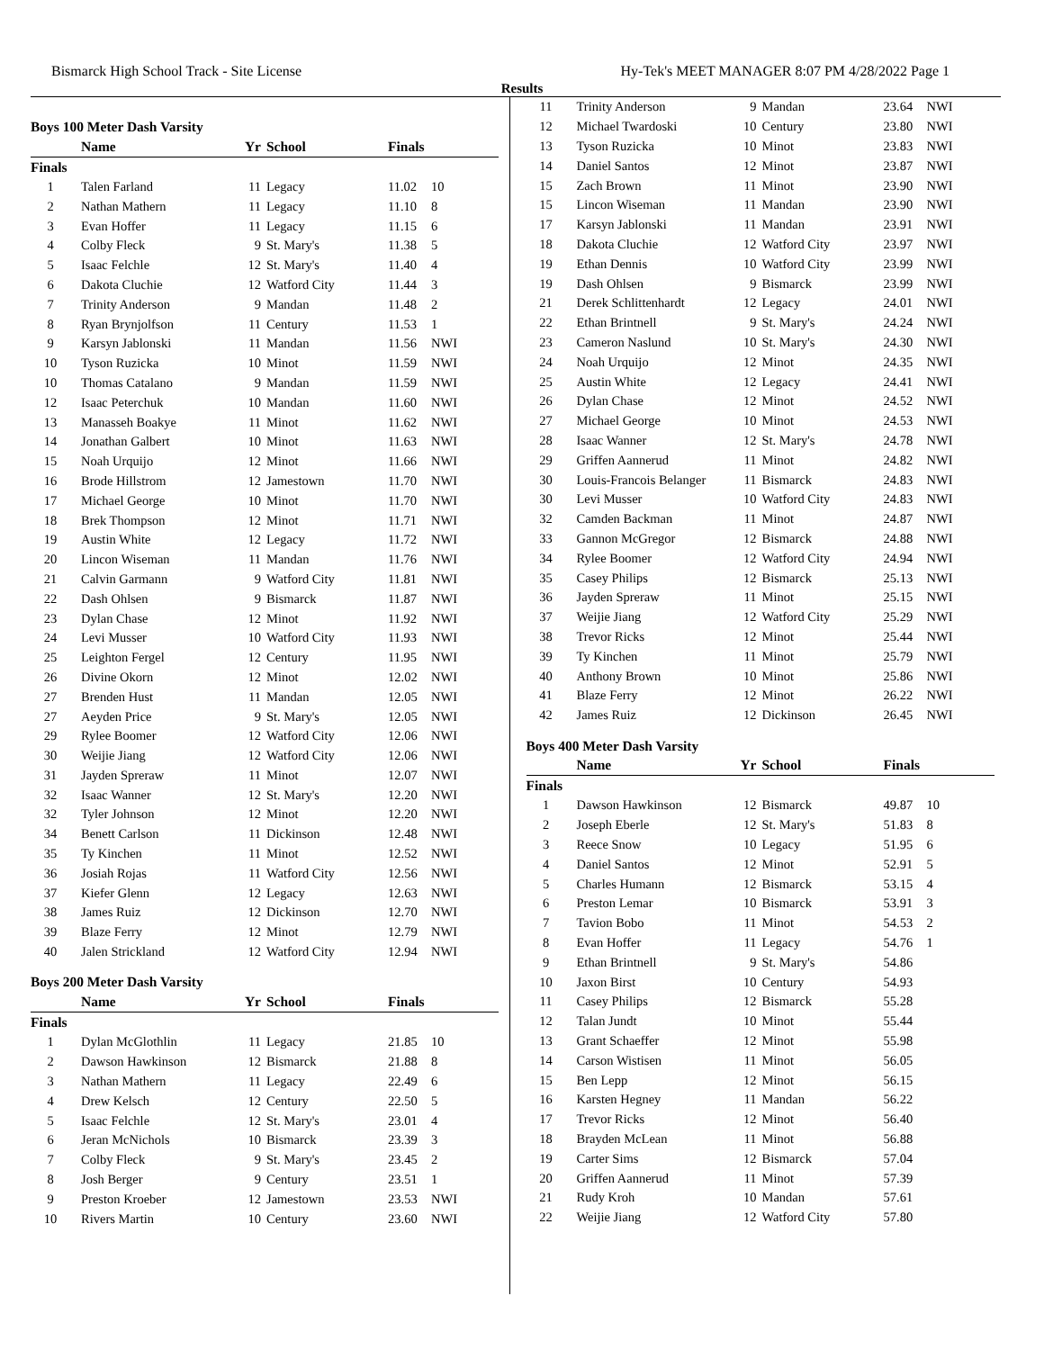Bismarck High School Track - Site License Hy-Tek's MEET MANAGER 8:07 PM 4/28/2022 Page 1
Results
Boys 100 Meter Dash Varsity
| | Name | Yr | School | Finals | |
| --- | --- | --- | --- | --- | --- |
| Finals | | | | | |
| 1 | Talen Farland | 11 | Legacy | 11.02 | 10 |
| 2 | Nathan Mathern | 11 | Legacy | 11.10 | 8 |
| 3 | Evan Hoffer | 11 | Legacy | 11.15 | 6 |
| 4 | Colby Fleck | 9 | St. Mary's | 11.38 | 5 |
| 5 | Isaac Felchle | 12 | St. Mary's | 11.40 | 4 |
| 6 | Dakota Cluchie | 12 | Watford City | 11.44 | 3 |
| 7 | Trinity Anderson | 9 | Mandan | 11.48 | 2 |
| 8 | Ryan Brynjolfson | 11 | Century | 11.53 | 1 |
| 9 | Karsyn Jablonski | 11 | Mandan | 11.56 | NWI |
| 10 | Tyson Ruzicka | 10 | Minot | 11.59 | NWI |
| 10 | Thomas Catalano | 9 | Mandan | 11.59 | NWI |
| 12 | Isaac Peterchuk | 10 | Mandan | 11.60 | NWI |
| 13 | Manasseh Boakye | 11 | Minot | 11.62 | NWI |
| 14 | Jonathan Galbert | 10 | Minot | 11.63 | NWI |
| 15 | Noah Urquijo | 12 | Minot | 11.66 | NWI |
| 16 | Brode Hillstrom | 12 | Jamestown | 11.70 | NWI |
| 17 | Michael George | 10 | Minot | 11.70 | NWI |
| 18 | Brek Thompson | 12 | Minot | 11.71 | NWI |
| 19 | Austin White | 12 | Legacy | 11.72 | NWI |
| 20 | Lincon Wiseman | 11 | Mandan | 11.76 | NWI |
| 21 | Calvin Garmann | 9 | Watford City | 11.81 | NWI |
| 22 | Dash Ohlsen | 9 | Bismarck | 11.87 | NWI |
| 23 | Dylan Chase | 12 | Minot | 11.92 | NWI |
| 24 | Levi Musser | 10 | Watford City | 11.93 | NWI |
| 25 | Leighton Fergel | 12 | Century | 11.95 | NWI |
| 26 | Divine Okorn | 12 | Minot | 12.02 | NWI |
| 27 | Brenden Hust | 11 | Mandan | 12.05 | NWI |
| 27 | Aeyden Price | 9 | St. Mary's | 12.05 | NWI |
| 29 | Rylee Boomer | 12 | Watford City | 12.06 | NWI |
| 30 | Weijie Jiang | 12 | Watford City | 12.06 | NWI |
| 31 | Jayden Spreraw | 11 | Minot | 12.07 | NWI |
| 32 | Isaac Wanner | 12 | St. Mary's | 12.20 | NWI |
| 32 | Tyler Johnson | 12 | Minot | 12.20 | NWI |
| 34 | Benett Carlson | 11 | Dickinson | 12.48 | NWI |
| 35 | Ty Kinchen | 11 | Minot | 12.52 | NWI |
| 36 | Josiah Rojas | 11 | Watford City | 12.56 | NWI |
| 37 | Kiefer Glenn | 12 | Legacy | 12.63 | NWI |
| 38 | James Ruiz | 12 | Dickinson | 12.70 | NWI |
| 39 | Blaze Ferry | 12 | Minot | 12.79 | NWI |
| 40 | Jalen Strickland | 12 | Watford City | 12.94 | NWI |
Boys 200 Meter Dash Varsity
| | Name | Yr | School | Finals | |
| --- | --- | --- | --- | --- | --- |
| Finals | | | | | |
| 1 | Dylan McGlothlin | 11 | Legacy | 21.85 | 10 |
| 2 | Dawson Hawkinson | 12 | Bismarck | 21.88 | 8 |
| 3 | Nathan Mathern | 11 | Legacy | 22.49 | 6 |
| 4 | Drew Kelsch | 12 | Century | 22.50 | 5 |
| 5 | Isaac Felchle | 12 | St. Mary's | 23.01 | 4 |
| 6 | Jeran McNichols | 10 | Bismarck | 23.39 | 3 |
| 7 | Colby Fleck | 9 | St. Mary's | 23.45 | 2 |
| 8 | Josh Berger | 9 | Century | 23.51 | 1 |
| 9 | Preston Kroeber | 12 | Jamestown | 23.53 | NWI |
| 10 | Rivers Martin | 10 | Century | 23.60 | NWI |
| 11 | Trinity Anderson | 9 | Mandan | 23.64 | NWI |
| 12 | Michael Twardoski | 10 | Century | 23.80 | NWI |
| 13 | Tyson Ruzicka | 10 | Minot | 23.83 | NWI |
| 14 | Daniel Santos | 12 | Minot | 23.87 | NWI |
| 15 | Zach Brown | 11 | Minot | 23.90 | NWI |
| 15 | Lincon Wiseman | 11 | Mandan | 23.90 | NWI |
| 17 | Karsyn Jablonski | 11 | Mandan | 23.91 | NWI |
| 18 | Dakota Cluchie | 12 | Watford City | 23.97 | NWI |
| 19 | Ethan Dennis | 10 | Watford City | 23.99 | NWI |
| 19 | Dash Ohlsen | 9 | Bismarck | 23.99 | NWI |
| 21 | Derek Schlittenhardt | 12 | Legacy | 24.01 | NWI |
| 22 | Ethan Brintnell | 9 | St. Mary's | 24.24 | NWI |
| 23 | Cameron Naslund | 10 | St. Mary's | 24.30 | NWI |
| 24 | Noah Urquijo | 12 | Minot | 24.35 | NWI |
| 25 | Austin White | 12 | Legacy | 24.41 | NWI |
| 26 | Dylan Chase | 12 | Minot | 24.52 | NWI |
| 27 | Michael George | 10 | Minot | 24.53 | NWI |
| 28 | Isaac Wanner | 12 | St. Mary's | 24.78 | NWI |
| 29 | Griffen Aannerud | 11 | Minot | 24.82 | NWI |
| 30 | Louis-Francois Belanger | 11 | Bismarck | 24.83 | NWI |
| 30 | Levi Musser | 10 | Watford City | 24.83 | NWI |
| 32 | Camden Backman | 11 | Minot | 24.87 | NWI |
| 33 | Gannon McGregor | 12 | Bismarck | 24.88 | NWI |
| 34 | Rylee Boomer | 12 | Watford City | 24.94 | NWI |
| 35 | Casey Philips | 12 | Bismarck | 25.13 | NWI |
| 36 | Jayden Spreraw | 11 | Minot | 25.15 | NWI |
| 37 | Weijie Jiang | 12 | Watford City | 25.29 | NWI |
| 38 | Trevor Ricks | 12 | Minot | 25.44 | NWI |
| 39 | Ty Kinchen | 11 | Minot | 25.79 | NWI |
| 40 | Anthony Brown | 10 | Minot | 25.86 | NWI |
| 41 | Blaze Ferry | 12 | Minot | 26.22 | NWI |
| 42 | James Ruiz | 12 | Dickinson | 26.45 | NWI |
Boys 400 Meter Dash Varsity
| | Name | Yr | School | Finals | |
| --- | --- | --- | --- | --- | --- |
| Finals | | | | | |
| 1 | Dawson Hawkinson | 12 | Bismarck | 49.87 | 10 |
| 2 | Joseph Eberle | 12 | St. Mary's | 51.83 | 8 |
| 3 | Reece Snow | 10 | Legacy | 51.95 | 6 |
| 4 | Daniel Santos | 12 | Minot | 52.91 | 5 |
| 5 | Charles Humann | 12 | Bismarck | 53.15 | 4 |
| 6 | Preston Lemar | 10 | Bismarck | 53.91 | 3 |
| 7 | Tavion Bobo | 11 | Minot | 54.53 | 2 |
| 8 | Evan Hoffer | 11 | Legacy | 54.76 | 1 |
| 9 | Ethan Brintnell | 9 | St. Mary's | 54.86 | |
| 10 | Jaxon Birst | 10 | Century | 54.93 | |
| 11 | Casey Philips | 12 | Bismarck | 55.28 | |
| 12 | Talan Jundt | 10 | Minot | 55.44 | |
| 13 | Grant Schaeffer | 12 | Minot | 55.98 | |
| 14 | Carson Wistisen | 11 | Minot | 56.05 | |
| 15 | Ben Lepp | 12 | Minot | 56.15 | |
| 16 | Karsten Hegney | 11 | Mandan | 56.22 | |
| 17 | Trevor Ricks | 12 | Minot | 56.40 | |
| 18 | Brayden McLean | 11 | Minot | 56.88 | |
| 19 | Carter Sims | 12 | Bismarck | 57.04 | |
| 20 | Griffen Aannerud | 11 | Minot | 57.39 | |
| 21 | Rudy Kroh | 10 | Mandan | 57.61 | |
| 22 | Weijie Jiang | 12 | Watford City | 57.80 | |